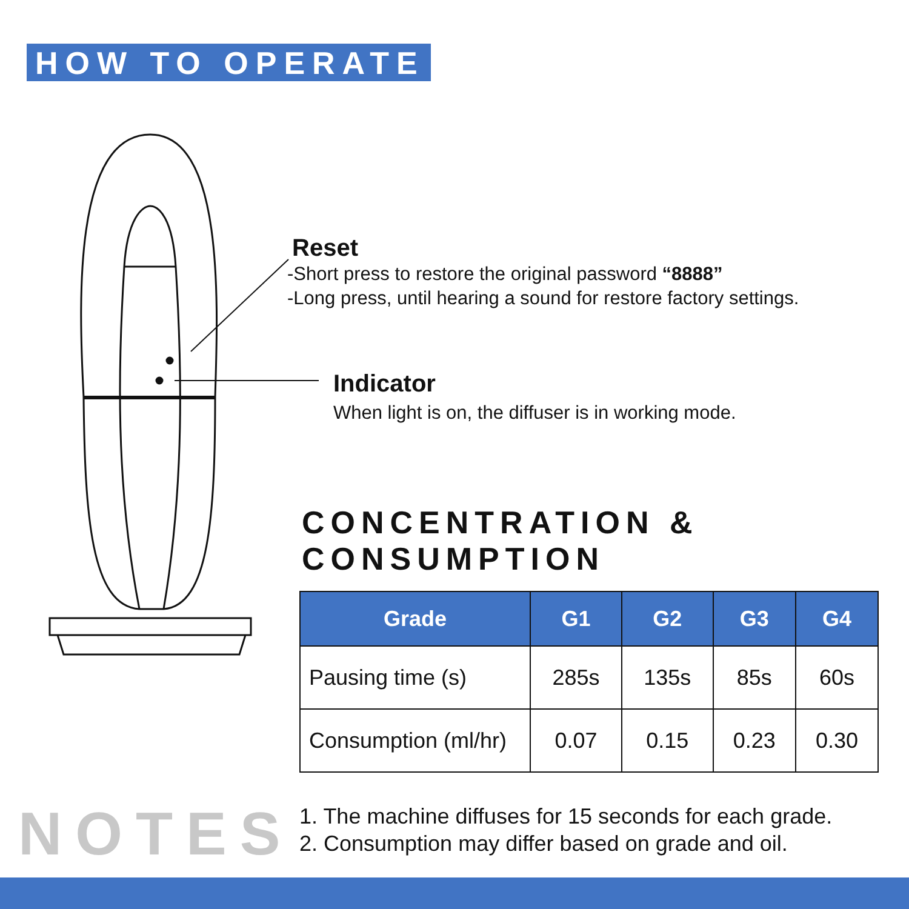HOW TO OPERATE
Reset
-Short press to restore the original password “8888”
-Long press, until hearing a sound for restore factory settings.
Indicator
When light is on, the diffuser is in working mode.
CONCENTRATION &
CONSUMPTION
| Grade | G1 | G2 | G3 | G4 |
| --- | --- | --- | --- | --- |
| Pausing time (s) | 285s | 135s | 85s | 60s |
| Consumption (ml/hr) | 0.07 | 0.15 | 0.23 | 0.30 |
NOTES
1. The machine diffuses for 15 seconds for each grade.
2. Consumption may differ based on grade and oil.